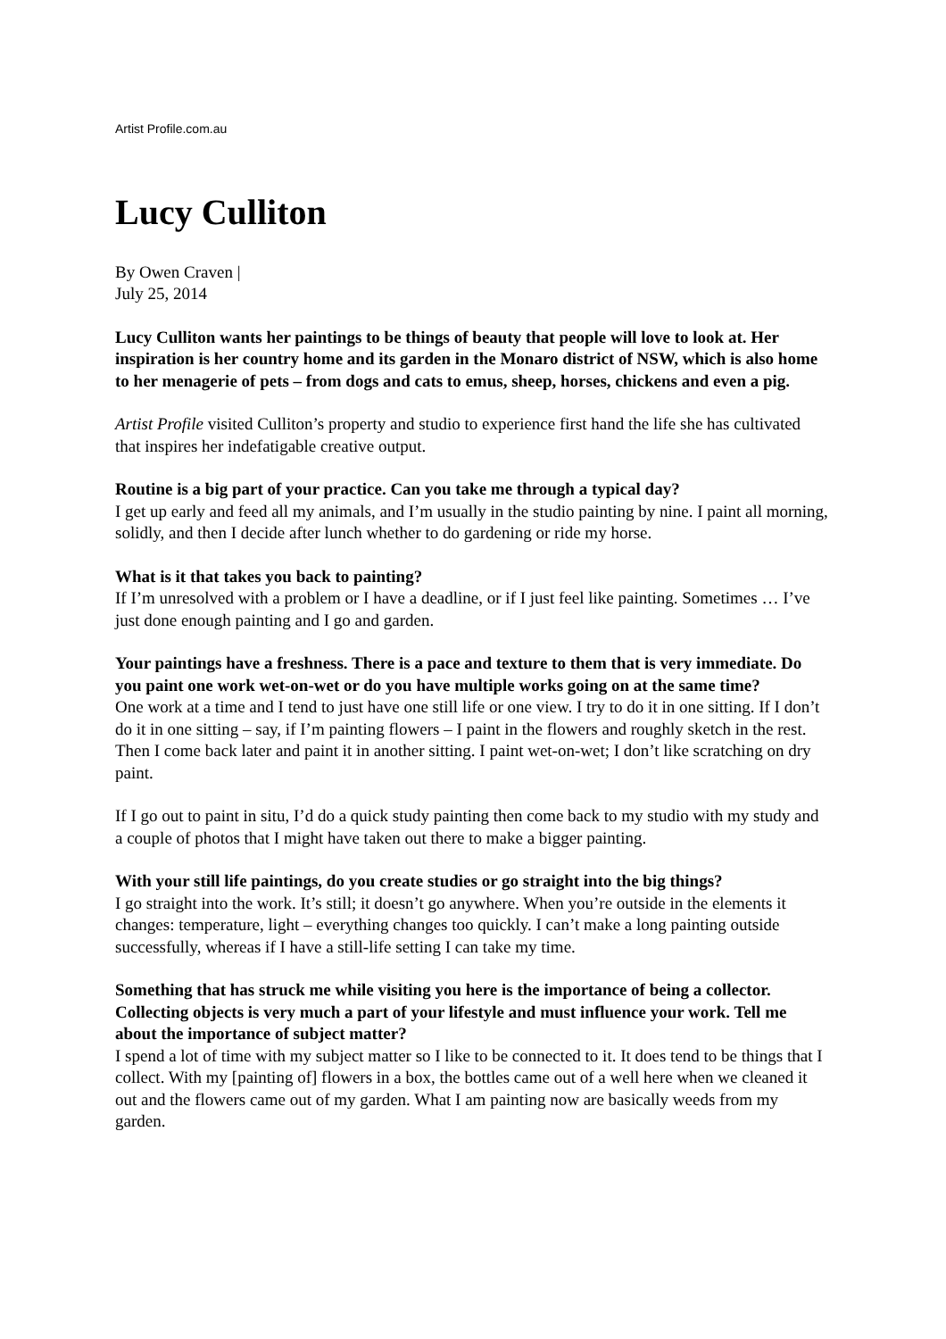Artist Profile.com.au
Lucy Culliton
By Owen Craven |
July 25, 2014
Lucy Culliton wants her paintings to be things of beauty that people will love to look at. Her inspiration is her country home and its garden in the Monaro district of NSW, which is also home to her menagerie of pets – from dogs and cats to emus, sheep, horses, chickens and even a pig.
Artist Profile visited Culliton’s property and studio to experience first hand the life she has cultivated that inspires her indefatigable creative output.
Routine is a big part of your practice. Can you take me through a typical day?
I get up early and feed all my animals, and I’m usually in the studio painting by nine. I paint all morning, solidly, and then I decide after lunch whether to do gardening or ride my horse.
What is it that takes you back to painting?
If I’m unresolved with a problem or I have a deadline, or if I just feel like painting. Sometimes … I’ve just done enough painting and I go and garden.
Your paintings have a freshness. There is a pace and texture to them that is very immediate. Do you paint one work wet-on-wet or do you have multiple works going on at the same time?
One work at a time and I tend to just have one still life or one view. I try to do it in one sitting. If I don’t do it in one sitting – say, if I’m painting flowers – I paint in the flowers and roughly sketch in the rest. Then I come back later and paint it in another sitting. I paint wet-on-wet; I don’t like scratching on dry paint.
If I go out to paint in situ, I’d do a quick study painting then come back to my studio with my study and a couple of photos that I might have taken out there to make a bigger painting.
With your still life paintings, do you create studies or go straight into the big things?
I go straight into the work. It’s still; it doesn’t go anywhere. When you’re outside in the elements it changes: temperature, light – everything changes too quickly. I can’t make a long painting outside successfully, whereas if I have a still-life setting I can take my time.
Something that has struck me while visiting you here is the importance of being a collector. Collecting objects is very much a part of your lifestyle and must influence your work. Tell me about the importance of subject matter?
I spend a lot of time with my subject matter so I like to be connected to it. It does tend to be things that I collect. With my [painting of] flowers in a box, the bottles came out of a well here when we cleaned it out and the flowers came out of my garden. What I am painting now are basically weeds from my garden.